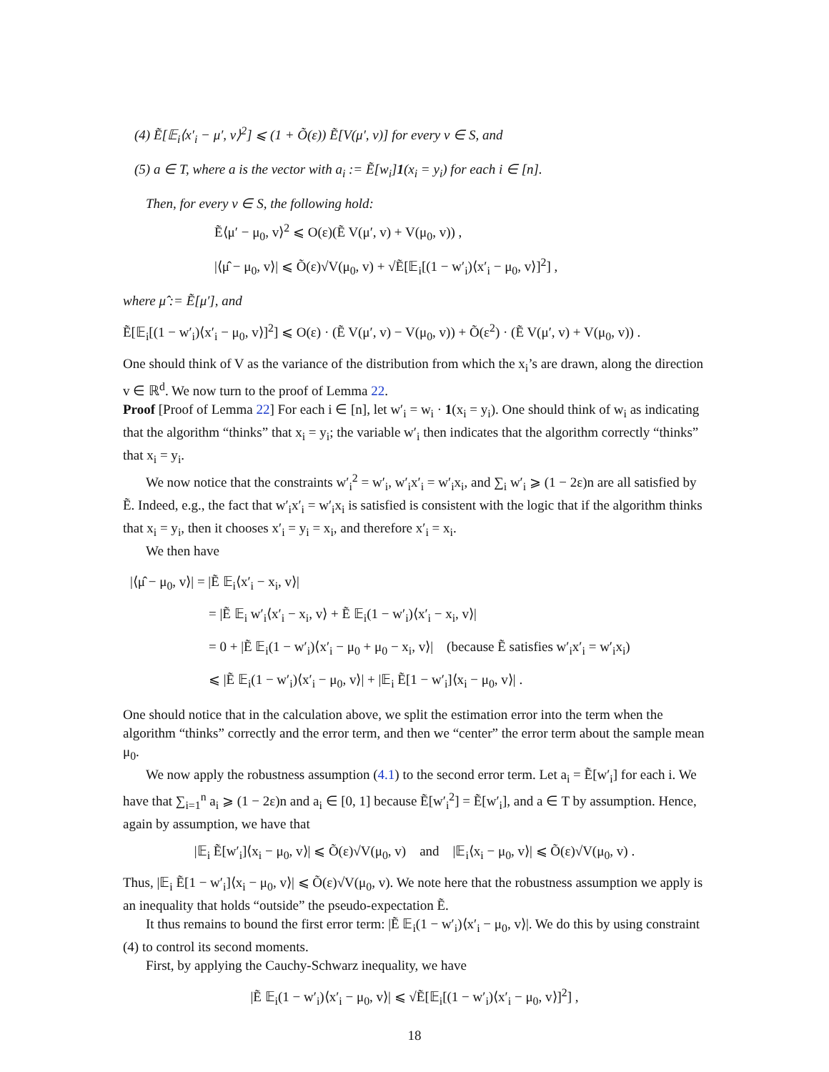(4) Ẽ[𝔼<sub>i</sub>⟨x′<sub>i</sub> − μ′, v⟩<sup>2</sup>] ⩽ (1 + Õ(ε)) Ẽ[V(μ′, v)] for every v ∈ S, and
(5) a ∈ T, where a is the vector with a<sub>i</sub> := Ẽ[w<sub>i</sub>]1(x<sub>i</sub> = y<sub>i</sub>) for each i ∈ [n].
Then, for every v ∈ S, the following hold:
Ẽ⟨μ′ − μ<sub>0</sub>, v⟩<sup>2</sup> ⩽ O(ε)(Ẽ V(μ′, v) + V(μ<sub>0</sub>, v)) ,
|⟨μ̂ − μ<sub>0</sub>, v⟩| ⩽ Õ(ε)√V(μ<sub>0</sub>, v) + √Ẽ[𝔼<sub>i</sub>[(1 − w′<sub>i</sub>)⟨x′<sub>i</sub> − μ<sub>0</sub>, v⟩]<sup>2</sup>] ,
where μ̂ := Ẽ[μ′], and
Ẽ[𝔼<sub>i</sub>[(1 − w′<sub>i</sub>)⟨x′<sub>i</sub> − μ<sub>0</sub>, v⟩]<sup>2</sup>] ⩽ O(ε) · (Ẽ V(μ′, v) − V(μ<sub>0</sub>, v)) + Õ(ε<sup>2</sup>) · (Ẽ V(μ′, v) + V(μ<sub>0</sub>, v)) .
One should think of V as the variance of the distribution from which the x<sub>i</sub>’s are drawn, along the direction v ∈ ℝ<sup>d</sup>. We now turn to the proof of Lemma 22.
Proof [Proof of Lemma 22] For each i ∈ [n], let w′<sub>i</sub> = w<sub>i</sub> · 1(x<sub>i</sub> = y<sub>i</sub>). One should think of w<sub>i</sub> as indicating that the algorithm “thinks” that x<sub>i</sub> = y<sub>i</sub>; the variable w′<sub>i</sub> then indicates that the algorithm correctly “thinks” that x<sub>i</sub> = y<sub>i</sub>.
We now notice that the constraints w′<sub>i</sub><sup>2</sup> = w′<sub>i</sub>, w′<sub>i</sub>x′<sub>i</sub> = w′<sub>i</sub>x<sub>i</sub>, and ∑<sub>i</sub> w′<sub>i</sub> ⩾ (1 − 2ε)n are all satisfied by Ẽ. Indeed, e.g., the fact that w′<sub>i</sub>x′<sub>i</sub> = w′<sub>i</sub>x<sub>i</sub> is satisfied is consistent with the logic that if the algorithm thinks that x<sub>i</sub> = y<sub>i</sub>, then it chooses x′<sub>i</sub> = y<sub>i</sub> = x<sub>i</sub>, and therefore x′<sub>i</sub> = x<sub>i</sub>.
We then have
|⟨μ̂ − μ<sub>0</sub>, v⟩| = |Ẽ 𝔼<sub>i</sub>⟨x′<sub>i</sub> − x<sub>i</sub>, v⟩|
= |Ẽ 𝔼<sub>i</sub> w′<sub>i</sub>⟨x′<sub>i</sub> − x<sub>i</sub>, v⟩ + Ẽ 𝔼<sub>i</sub>(1 − w′<sub>i</sub>)⟨x′<sub>i</sub> − x<sub>i</sub>, v⟩|
= 0 + |Ẽ 𝔼<sub>i</sub>(1 − w′<sub>i</sub>)⟨x′<sub>i</sub> − μ<sub>0</sub> + μ<sub>0</sub> − x<sub>i</sub>, v⟩| (because Ẽ satisfies w′<sub>i</sub>x′<sub>i</sub> = w′<sub>i</sub>x<sub>i</sub>)
⩽ |Ẽ 𝔼<sub>i</sub>(1 − w′<sub>i</sub>)⟨x′<sub>i</sub> − μ<sub>0</sub>, v⟩| + |𝔼<sub>i</sub> Ẽ[1 − w′<sub>i</sub>]⟨x<sub>i</sub> − μ<sub>0</sub>, v⟩| .
One should notice that in the calculation above, we split the estimation error into the term when the algorithm “thinks” correctly and the error term, and then we “center” the error term about the sample mean μ<sub>0</sub>.
We now apply the robustness assumption (4.1) to the second error term. Let a<sub>i</sub> = Ẽ[w′<sub>i</sub>] for each i. We have that ∑<sub>i=1</sub><sup>n</sup> a<sub>i</sub> ⩾ (1 − 2ε)n and a<sub>i</sub> ∈ [0, 1] because Ẽ[w′<sub>i</sub><sup>2</sup>] = Ẽ[w′<sub>i</sub>], and a ∈ T by assumption. Hence, again by assumption, we have that
|𝔼<sub>i</sub> Ẽ[w′<sub>i</sub>]⟨x<sub>i</sub> − μ<sub>0</sub>, v⟩| ⩽ Õ(ε)√V(μ<sub>0</sub>, v) and |𝔼<sub>i</sub>⟨x<sub>i</sub> − μ<sub>0</sub>, v⟩| ⩽ Õ(ε)√V(μ<sub>0</sub>, v) .
Thus, |𝔼<sub>i</sub> Ẽ[1 − w′<sub>i</sub>]⟨x<sub>i</sub> − μ<sub>0</sub>, v⟩| ⩽ Õ(ε)√V(μ<sub>0</sub>, v). We note here that the robustness assumption we apply is an inequality that holds “outside” the pseudo-expectation Ẽ.
It thus remains to bound the first error term: |Ẽ 𝔼<sub>i</sub>(1 − w′<sub>i</sub>)⟨x′<sub>i</sub> − μ<sub>0</sub>, v⟩|. We do this by using constraint (4) to control its second moments.
First, by applying the Cauchy-Schwarz inequality, we have
|Ẽ 𝔼<sub>i</sub>(1 − w′<sub>i</sub>)⟨x′<sub>i</sub> − μ<sub>0</sub>, v⟩| ⩽ √Ẽ[𝔼<sub>i</sub>[(1 − w′<sub>i</sub>)⟨x′<sub>i</sub> − μ<sub>0</sub>, v⟩]<sup>2</sup>] ,
18